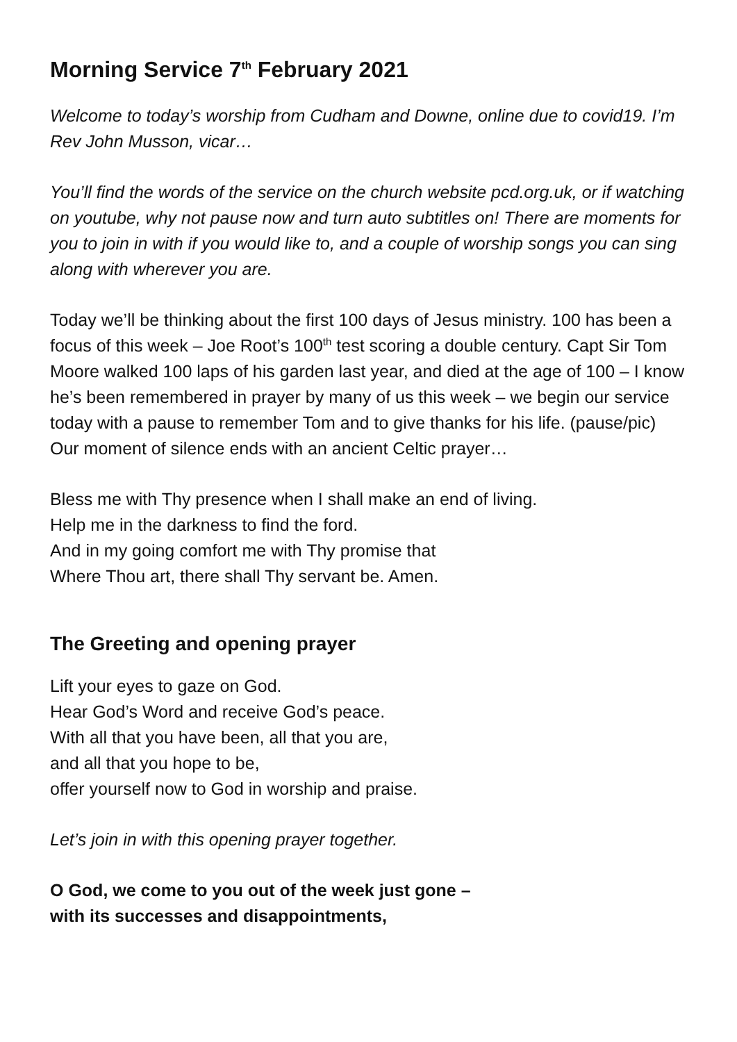Morning Service 7<sup>th</sup> February 2021
Welcome to today’s worship from Cudham and Downe, online due to covid19. I’m Rev John Musson, vicar…
You’ll find the words of the service on the church website pcd.org.uk, or if watching on youtube, why not pause now and turn auto subtitles on! There are moments for you to join in with if you would like to, and a couple of worship songs you can sing along with wherever you are.
Today we’ll be thinking about the first 100 days of Jesus ministry. 100 has been a focus of this week – Joe Root’s 100<sup>th</sup> test scoring a double century. Capt Sir Tom Moore walked 100 laps of his garden last year, and died at the age of 100 – I know he’s been remembered in prayer by many of us this week – we begin our service today with a pause to remember Tom and to give thanks for his life. (pause/pic) Our moment of silence ends with an ancient Celtic prayer…
Bless me with Thy presence when I shall make an end of living.
Help me in the darkness to find the ford.
And in my going comfort me with Thy promise that
Where Thou art, there shall Thy servant be. Amen.
The Greeting and opening prayer
Lift your eyes to gaze on God.
Hear God’s Word and receive God’s peace.
With all that you have been, all that you are,
and all that you hope to be,
offer yourself now to God in worship and praise.
Let’s join in with this opening prayer together.
O God, we come to you out of the week just gone –
with its successes and disappointments,